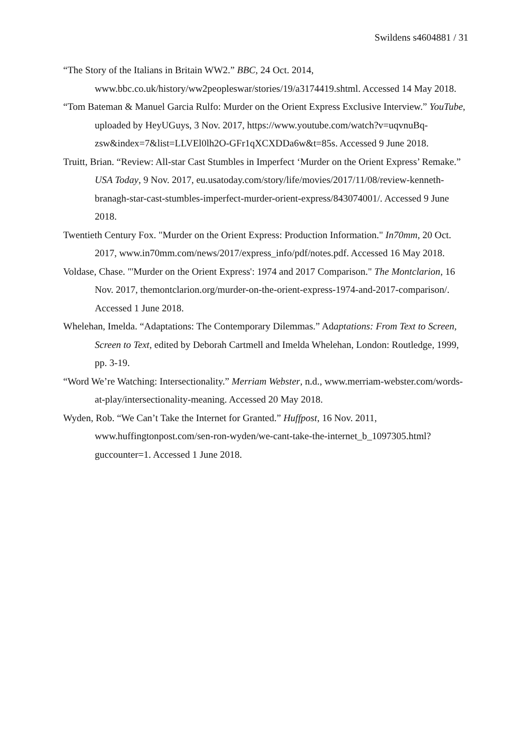Swildens s4604881 / 31
“The Story of the Italians in Britain WW2.” BBC, 24 Oct. 2014, www.bbc.co.uk/history/ww2peopleswar/stories/19/a3174419.shtml. Accessed 14 May 2018.
“Tom Bateman & Manuel Garcia Rulfo: Murder on the Orient Express Exclusive Interview.” YouTube, uploaded by HeyUGuys, 3 Nov. 2017, https://www.youtube.com/watch?v=uqvnuBq-zsw&index=7&list=LLVEl0lh2O-GFr1qXCXDDa6w&t=85s. Accessed 9 June 2018.
Truitt, Brian. “Review: All-star Cast Stumbles in Imperfect ‘Murder on the Orient Express’ Remake.” USA Today, 9 Nov. 2017, eu.usatoday.com/story/life/movies/2017/11/08/review-kenneth-branagh-star-cast-stumbles-imperfect-murder-orient-express/843074001/. Accessed 9 June 2018.
Twentieth Century Fox. "Murder on the Orient Express: Production Information." In70mm, 20 Oct. 2017, www.in70mm.com/news/2017/express_info/pdf/notes.pdf. Accessed 16 May 2018.
Voldase, Chase. "'Murder on the Orient Express': 1974 and 2017 Comparison." The Montclarion, 16 Nov. 2017, themontclarion.org/murder-on-the-orient-express-1974-and-2017-comparison/. Accessed 1 June 2018.
Whelehan, Imelda. “Adaptations: The Contemporary Dilemmas.” Adaptations: From Text to Screen, Screen to Text, edited by Deborah Cartmell and Imelda Whelehan, London: Routledge, 1999, pp. 3-19.
“Word We’re Watching: Intersectionality.” Merriam Webster, n.d., www.merriam-webster.com/words-at-play/intersectionality-meaning. Accessed 20 May 2018.
Wyden, Rob. “We Can’t Take the Internet for Granted.” Huffpost, 16 Nov. 2011, www.huffingtonpost.com/sen-ron-wyden/we-cant-take-the-internet_b_1097305.html?guccounter=1. Accessed 1 June 2018.